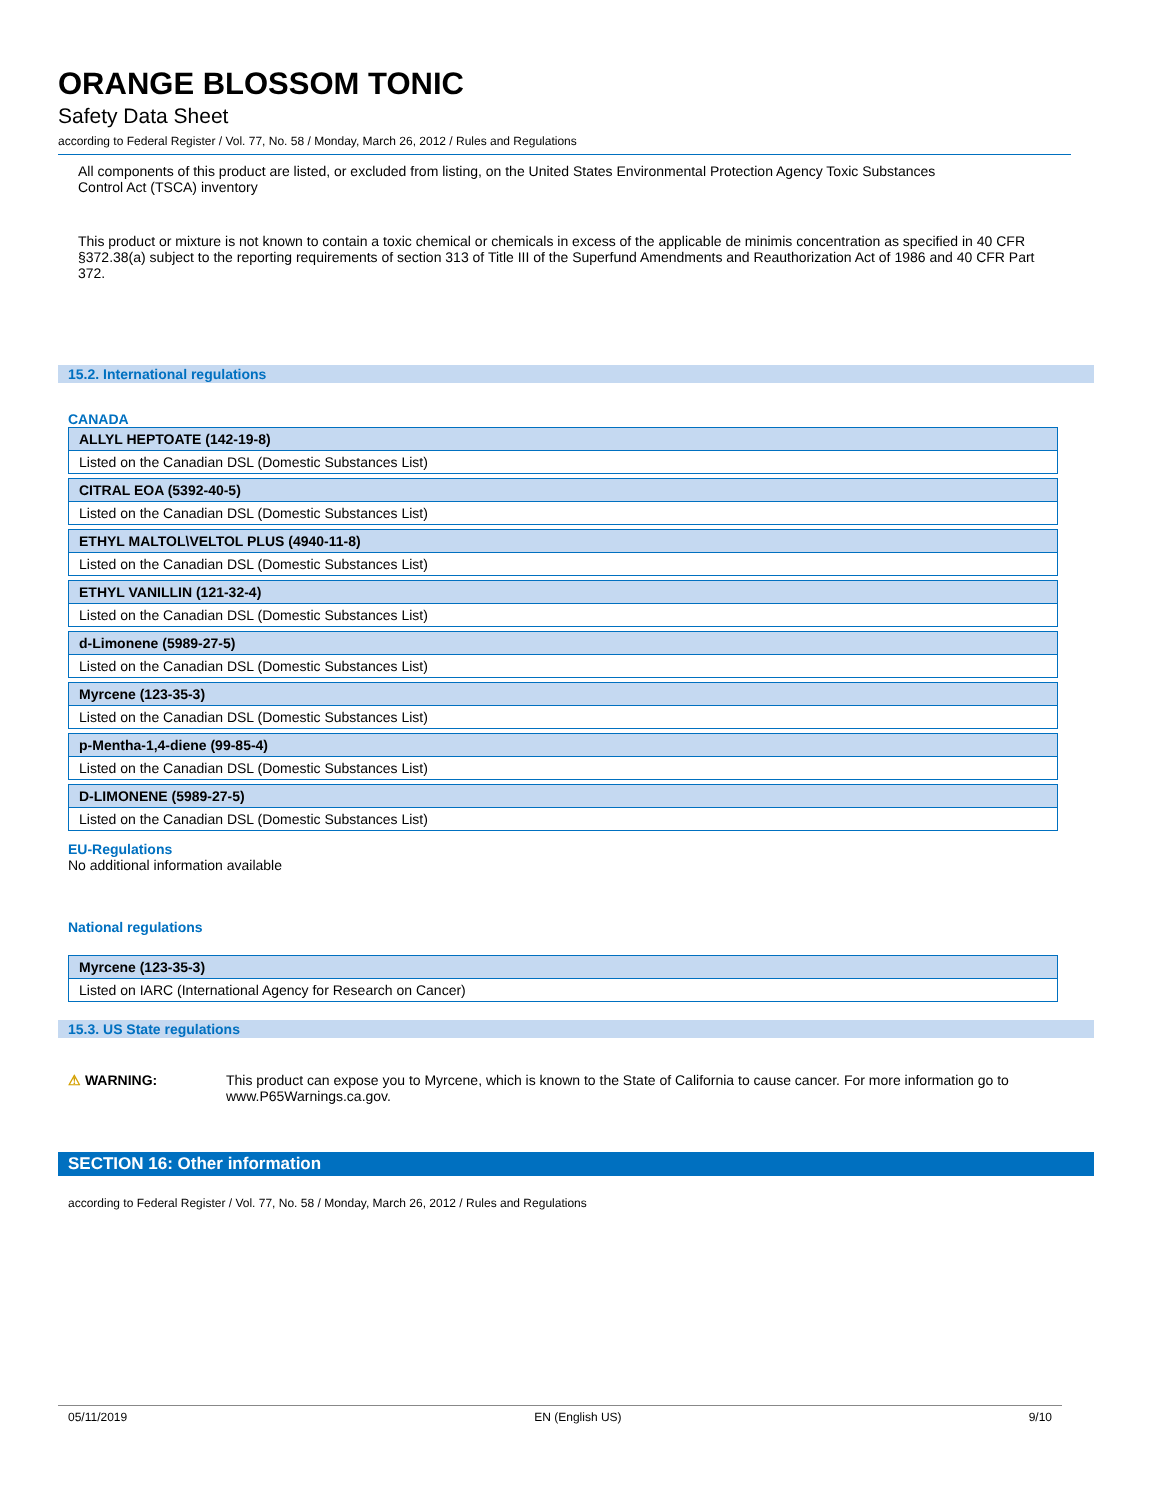ORANGE BLOSSOM TONIC
Safety Data Sheet
according to Federal Register / Vol. 77, No. 58 / Monday, March 26, 2012 / Rules and Regulations
All components of this product are listed, or excluded from listing, on the United States Environmental Protection Agency Toxic Substances Control Act (TSCA) inventory
This product or mixture is not known to contain a toxic chemical or chemicals in excess of the applicable de minimis concentration as specified in 40 CFR §372.38(a) subject to the reporting requirements of section 313 of Title III of the Superfund Amendments and Reauthorization Act of 1986 and 40 CFR Part 372.
15.2. International regulations
CANADA
| ALLYL HEPTOATE (142-19-8) |
| Listed on the Canadian DSL (Domestic Substances List) |
| CITRAL EOA (5392-40-5) |
| Listed on the Canadian DSL (Domestic Substances List) |
| ETHYL MALTOL\VELTOL PLUS (4940-11-8) |
| Listed on the Canadian DSL (Domestic Substances List) |
| ETHYL VANILLIN (121-32-4) |
| Listed on the Canadian DSL (Domestic Substances List) |
| d-Limonene (5989-27-5) |
| Listed on the Canadian DSL (Domestic Substances List) |
| Myrcene (123-35-3) |
| Listed on the Canadian DSL (Domestic Substances List) |
| p-Mentha-1,4-diene (99-85-4) |
| Listed on the Canadian DSL (Domestic Substances List) |
| D-LIMONENE (5989-27-5) |
| Listed on the Canadian DSL (Domestic Substances List) |
EU-Regulations
No additional information available
National regulations
| Myrcene (123-35-3) |
| Listed on IARC (International Agency for Research on Cancer) |
15.3. US State regulations
⚠ WARNING: This product can expose you to Myrcene, which is known to the State of California to cause cancer. For more information go to www.P65Warnings.ca.gov.
SECTION 16: Other information
according to Federal Register / Vol. 77, No. 58 / Monday, March 26, 2012 / Rules and Regulations
05/11/2019 EN (English US) 9/10